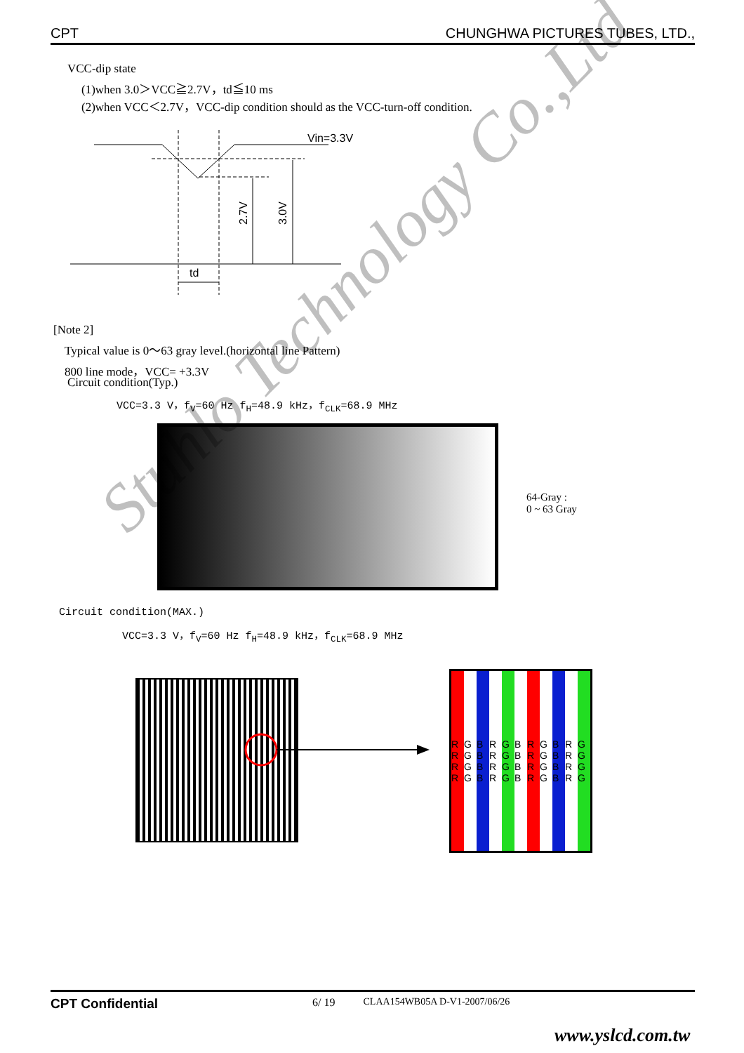CPT CHUNGHWA PICTURES TUBES, LTD.,
VCC-dip state
(1)when 3.0＞VCC≧2.7V，td≦10 ms
(2)when VCC＜2.7V，VCC-dip condition should as the VCC-turn-off condition.
Vin=3.3V
td
2.7V
3.0V
[Note 2]
Typical value is 0～63 gray level.(horizontal line Pattern)
800 line mode，VCC= +3.3V
Circuit condition(Typ.)
VCC=3.3 V，f<sub>V</sub>=60 Hz f<sub>H</sub>=48.9 kHz，f<sub>CLK</sub>=68.9 MHz
64-Gray :
0 ~ 63 Gray
Circuit condition(MAX.)
VCC=3.3 V，f<sub>V</sub>=60 Hz f<sub>H</sub>=48.9 kHz，f<sub>CLK</sub>=68.9 MHz
R R R R G G G G B B B B R R R R G G G G B B B B R R R R G G G G B B B B R R R R G G G G
CPT Confidential 6/ 19 CLAA154WB05A D-V1-2007/06/26
www.yslcd.com.tw
Stuhlo Technology Co.,Ltd